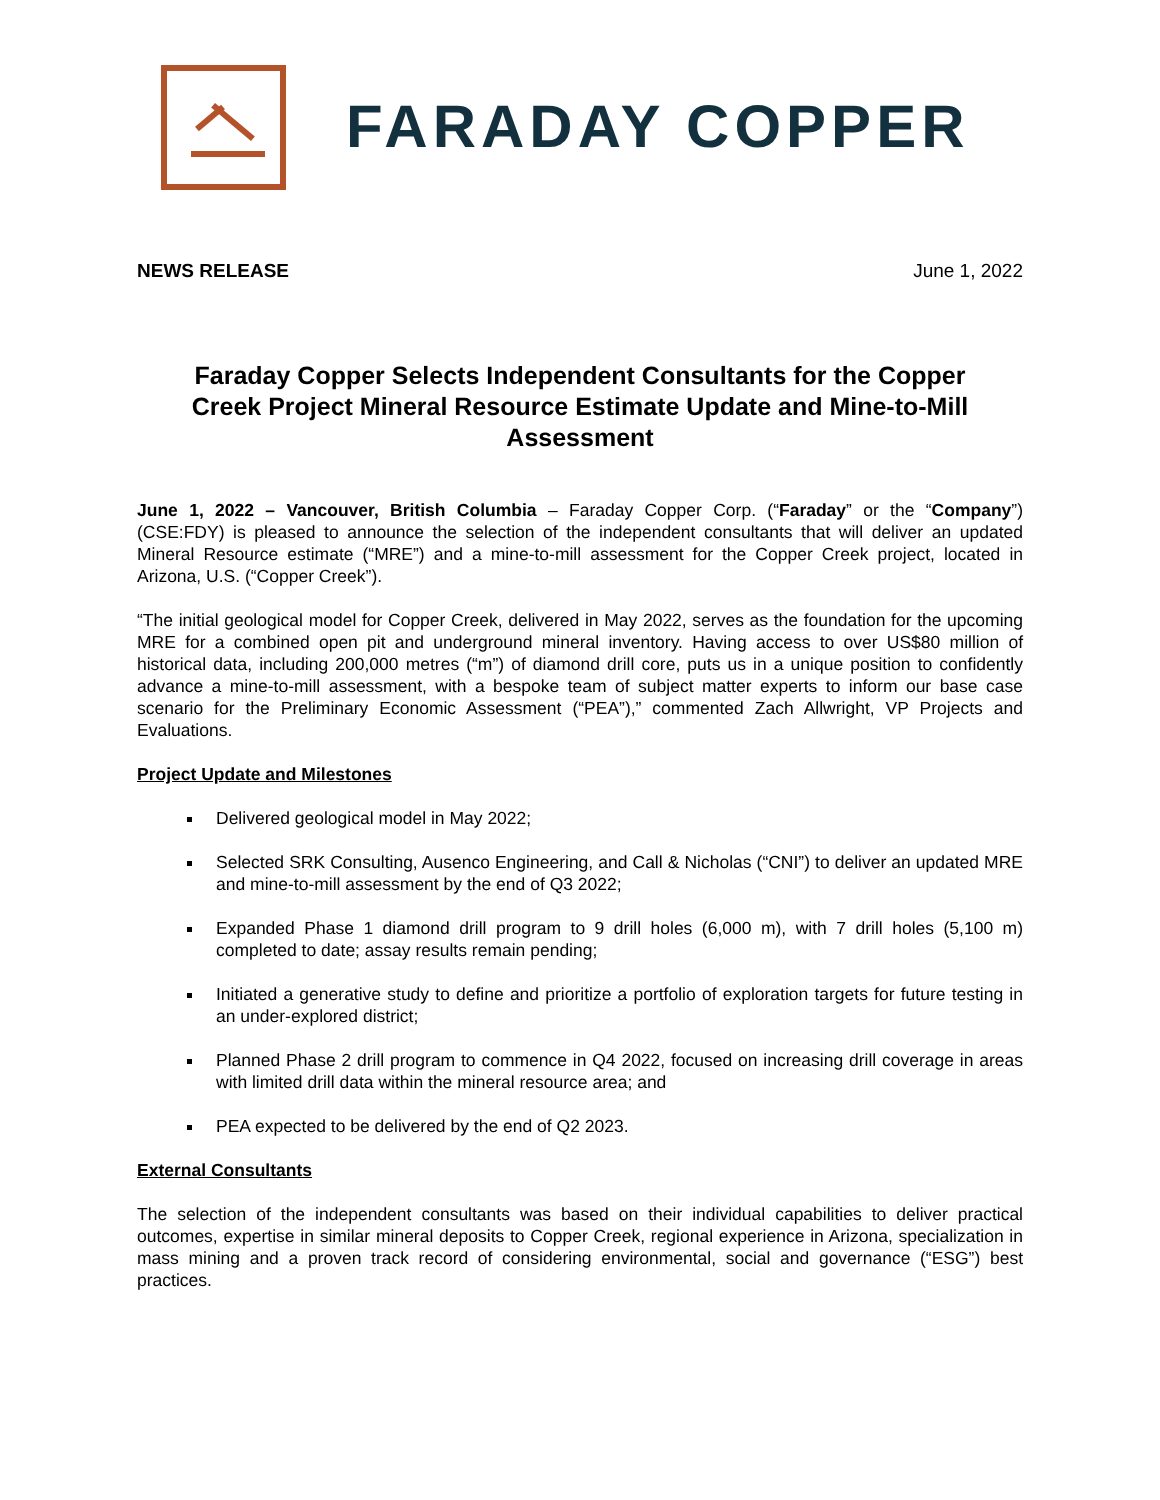FARADAY COPPER
NEWS RELEASE June 1, 2022
Faraday Copper Selects Independent Consultants for the Copper Creek Project Mineral Resource Estimate Update and Mine-to-Mill Assessment
June 1, 2022 – Vancouver, British Columbia – Faraday Copper Corp. (“Faraday” or the “Company”) (CSE:FDY) is pleased to announce the selection of the independent consultants that will deliver an updated Mineral Resource estimate (“MRE”) and a mine-to-mill assessment for the Copper Creek project, located in Arizona, U.S. (“Copper Creek”).
“The initial geological model for Copper Creek, delivered in May 2022, serves as the foundation for the upcoming MRE for a combined open pit and underground mineral inventory. Having access to over US$80 million of historical data, including 200,000 metres (“m”) of diamond drill core, puts us in a unique position to confidently advance a mine-to-mill assessment, with a bespoke team of subject matter experts to inform our base case scenario for the Preliminary Economic Assessment (“PEA”),” commented Zach Allwright, VP Projects and Evaluations.
Project Update and Milestones
Delivered geological model in May 2022;
Selected SRK Consulting, Ausenco Engineering, and Call & Nicholas (“CNI”) to deliver an updated MRE and mine-to-mill assessment by the end of Q3 2022;
Expanded Phase 1 diamond drill program to 9 drill holes (6,000 m), with 7 drill holes (5,100 m) completed to date; assay results remain pending;
Initiated a generative study to define and prioritize a portfolio of exploration targets for future testing in an under-explored district;
Planned Phase 2 drill program to commence in Q4 2022, focused on increasing drill coverage in areas with limited drill data within the mineral resource area; and
PEA expected to be delivered by the end of Q2 2023.
External Consultants
The selection of the independent consultants was based on their individual capabilities to deliver practical outcomes, expertise in similar mineral deposits to Copper Creek, regional experience in Arizona, specialization in mass mining and a proven track record of considering environmental, social and governance (“ESG”) best practices.